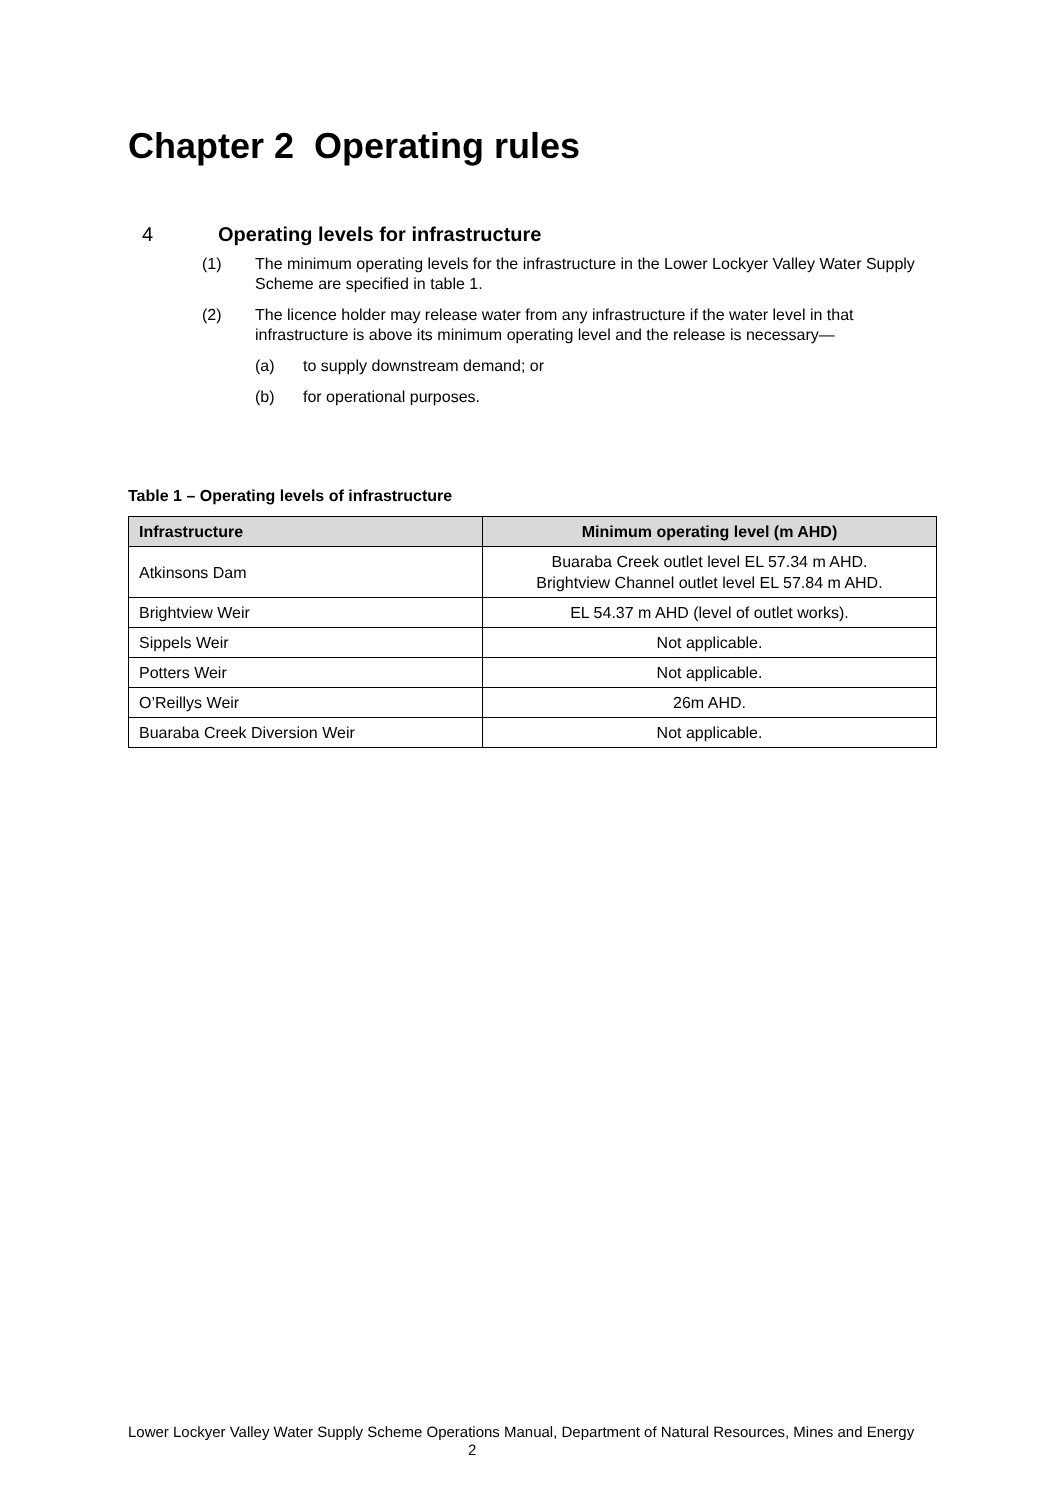Chapter 2 Operating rules
4 Operating levels for infrastructure
(1) The minimum operating levels for the infrastructure in the Lower Lockyer Valley Water Supply Scheme are specified in table 1.
(2) The licence holder may release water from any infrastructure if the water level in that infrastructure is above its minimum operating level and the release is necessary—
(a) to supply downstream demand; or
(b) for operational purposes.
Table 1 – Operating levels of infrastructure
| Infrastructure | Minimum operating level (m AHD) |
| --- | --- |
| Atkinsons Dam | Buaraba Creek outlet level EL 57.34 m AHD. Brightview Channel outlet level EL 57.84 m AHD. |
| Brightview Weir | EL 54.37 m AHD (level of outlet works). |
| Sippels Weir | Not applicable. |
| Potters Weir | Not applicable. |
| O’Reillys Weir | 26m AHD. |
| Buaraba Creek Diversion Weir | Not applicable. |
Lower Lockyer Valley Water Supply Scheme Operations Manual, Department of Natural Resources, Mines and Energy 2